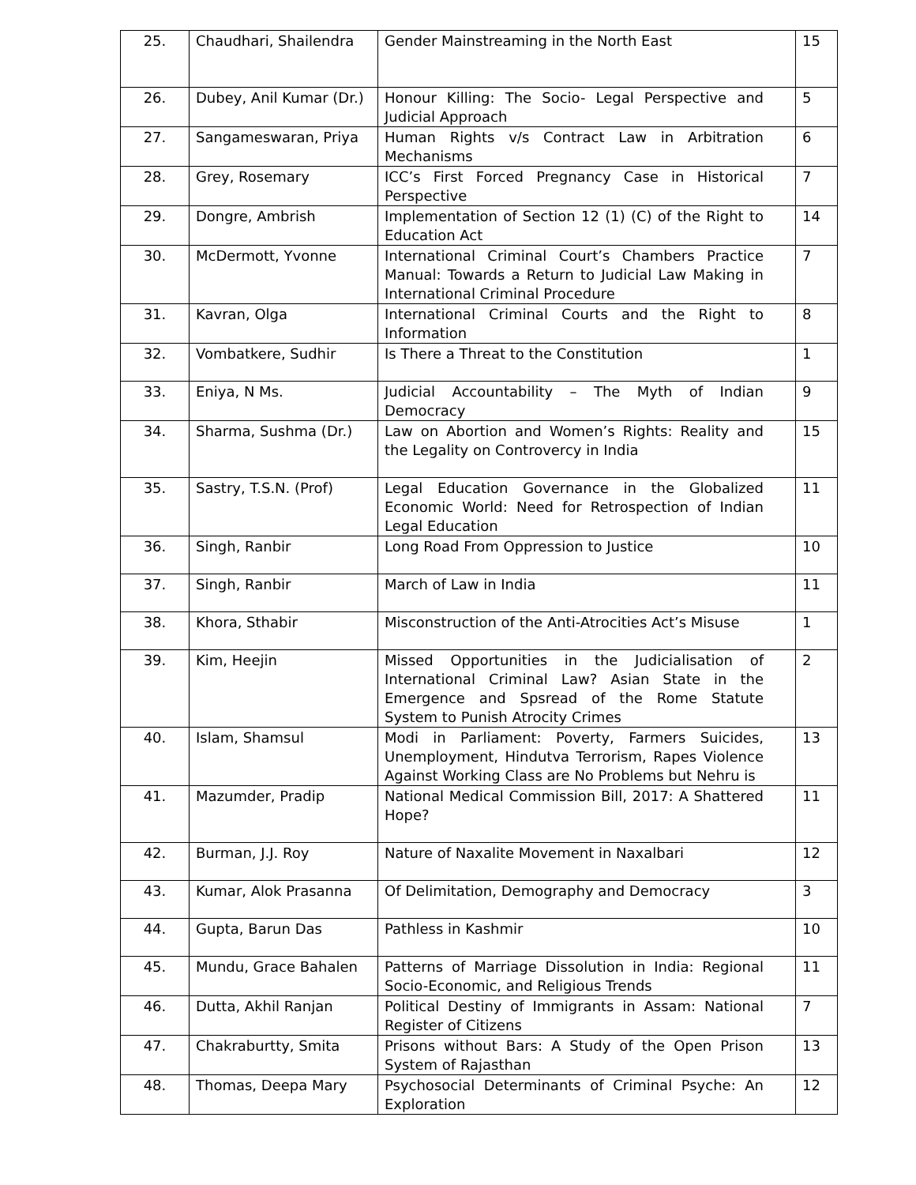| 25. | Chaudhari, Shailendra | Gender Mainstreaming in the North East | 15 |
| 26. | Dubey, Anil Kumar (Dr.) | Honour Killing: The Socio- Legal Perspective and Judicial Approach | 5 |
| 27. | Sangameswaran, Priya | Human Rights v/s Contract Law in Arbitration Mechanisms | 6 |
| 28. | Grey, Rosemary | ICC’s First Forced Pregnancy Case in Historical Perspective | 7 |
| 29. | Dongre, Ambrish | Implementation of Section 12 (1) (C) of the Right to Education Act | 14 |
| 30. | McDermott, Yvonne | International Criminal Court’s Chambers Practice Manual: Towards a Return to Judicial Law Making in International Criminal Procedure | 7 |
| 31. | Kavran, Olga | International Criminal Courts and the Right to Information | 8 |
| 32. | Vombatkere, Sudhir | Is There a Threat to the Constitution | 1 |
| 33. | Eniya, N Ms. | Judicial Accountability – The Myth of Indian Democracy | 9 |
| 34. | Sharma, Sushma (Dr.) | Law on Abortion and Women’s Rights: Reality and the Legality on Controvercy in India | 15 |
| 35. | Sastry, T.S.N. (Prof) | Legal Education Governance in the Globalized Economic World: Need for Retrospection of Indian Legal Education | 11 |
| 36. | Singh, Ranbir | Long Road From Oppression to Justice | 10 |
| 37. | Singh, Ranbir | March of Law in India | 11 |
| 38. | Khora, Sthabir | Misconstruction of the Anti-Atrocities Act’s Misuse | 1 |
| 39. | Kim, Heejin | Missed Opportunities in the Judicialisation of International Criminal Law? Asian State in the Emergence and Spsread of the Rome Statute System to Punish Atrocity Crimes | 2 |
| 40. | Islam, Shamsul | Modi in Parliament: Poverty, Farmers Suicides, Unemployment, Hindutva Terrorism, Rapes Violence Against Working Class are No Problems but Nehru is | 13 |
| 41. | Mazumder, Pradip | National Medical Commission Bill, 2017: A Shattered Hope? | 11 |
| 42. | Burman, J.J. Roy | Nature of Naxalite Movement in Naxalbari | 12 |
| 43. | Kumar, Alok Prasanna | Of Delimitation, Demography and Democracy | 3 |
| 44. | Gupta, Barun Das | Pathless in Kashmir | 10 |
| 45. | Mundu, Grace Bahalen | Patterns of Marriage Dissolution in India: Regional Socio-Economic, and Religious Trends | 11 |
| 46. | Dutta, Akhil Ranjan | Political Destiny of Immigrants in Assam: National Register of Citizens | 7 |
| 47. | Chakraburtty, Smita | Prisons without Bars: A Study of the Open Prison System of Rajasthan | 13 |
| 48. | Thomas, Deepa Mary | Psychosocial Determinants of Criminal Psyche: An Exploration | 12 |